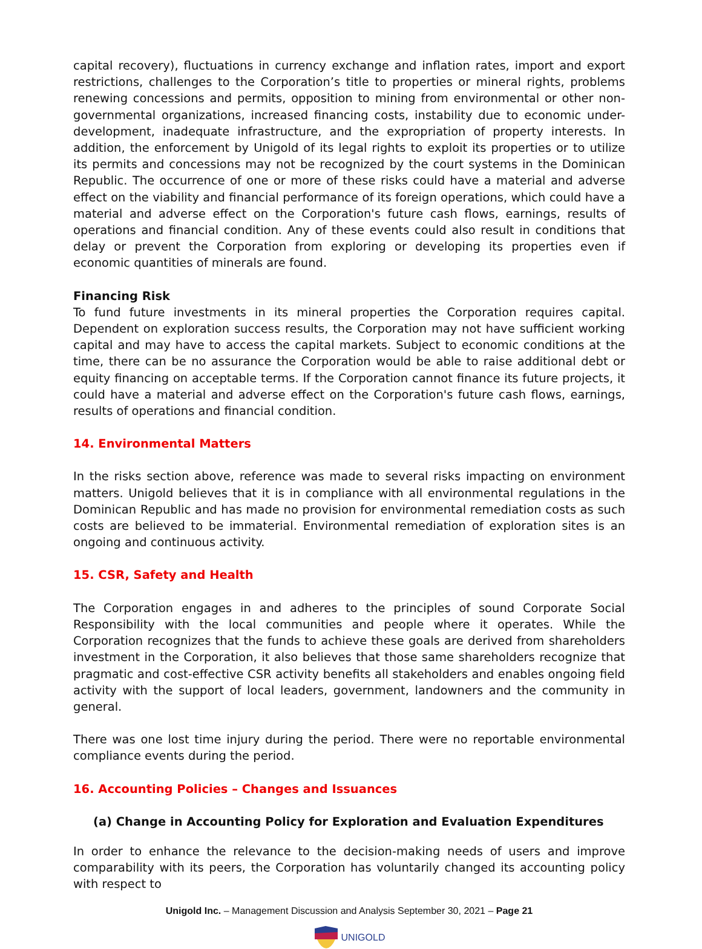capital recovery), fluctuations in currency exchange and inflation rates, import and export restrictions, challenges to the Corporation’s title to properties or mineral rights, problems renewing concessions and permits, opposition to mining from environmental or other non-governmental organizations, increased financing costs, instability due to economic under-development, inadequate infrastructure, and the expropriation of property interests. In addition, the enforcement by Unigold of its legal rights to exploit its properties or to utilize its permits and concessions may not be recognized by the court systems in the Dominican Republic. The occurrence of one or more of these risks could have a material and adverse effect on the viability and financial performance of its foreign operations, which could have a material and adverse effect on the Corporation's future cash flows, earnings, results of operations and financial condition. Any of these events could also result in conditions that delay or prevent the Corporation from exploring or developing its properties even if economic quantities of minerals are found.
Financing Risk
To fund future investments in its mineral properties the Corporation requires capital. Dependent on exploration success results, the Corporation may not have sufficient working capital and may have to access the capital markets. Subject to economic conditions at the time, there can be no assurance the Corporation would be able to raise additional debt or equity financing on acceptable terms. If the Corporation cannot finance its future projects, it could have a material and adverse effect on the Corporation's future cash flows, earnings, results of operations and financial condition.
14. Environmental Matters
In the risks section above, reference was made to several risks impacting on environment matters. Unigold believes that it is in compliance with all environmental regulations in the Dominican Republic and has made no provision for environmental remediation costs as such costs are believed to be immaterial. Environmental remediation of exploration sites is an ongoing and continuous activity.
15. CSR, Safety and Health
The Corporation engages in and adheres to the principles of sound Corporate Social Responsibility with the local communities and people where it operates. While the Corporation recognizes that the funds to achieve these goals are derived from shareholders investment in the Corporation, it also believes that those same shareholders recognize that pragmatic and cost-effective CSR activity benefits all stakeholders and enables ongoing field activity with the support of local leaders, government, landowners and the community in general.
There was one lost time injury during the period. There were no reportable environmental compliance events during the period.
16. Accounting Policies – Changes and Issuances
(a) Change in Accounting Policy for Exploration and Evaluation Expenditures
In order to enhance the relevance to the decision-making needs of users and improve comparability with its peers, the Corporation has voluntarily changed its accounting policy with respect to
Unigold Inc. – Management Discussion and Analysis September 30, 2021 – Page 21
UNIGOLD